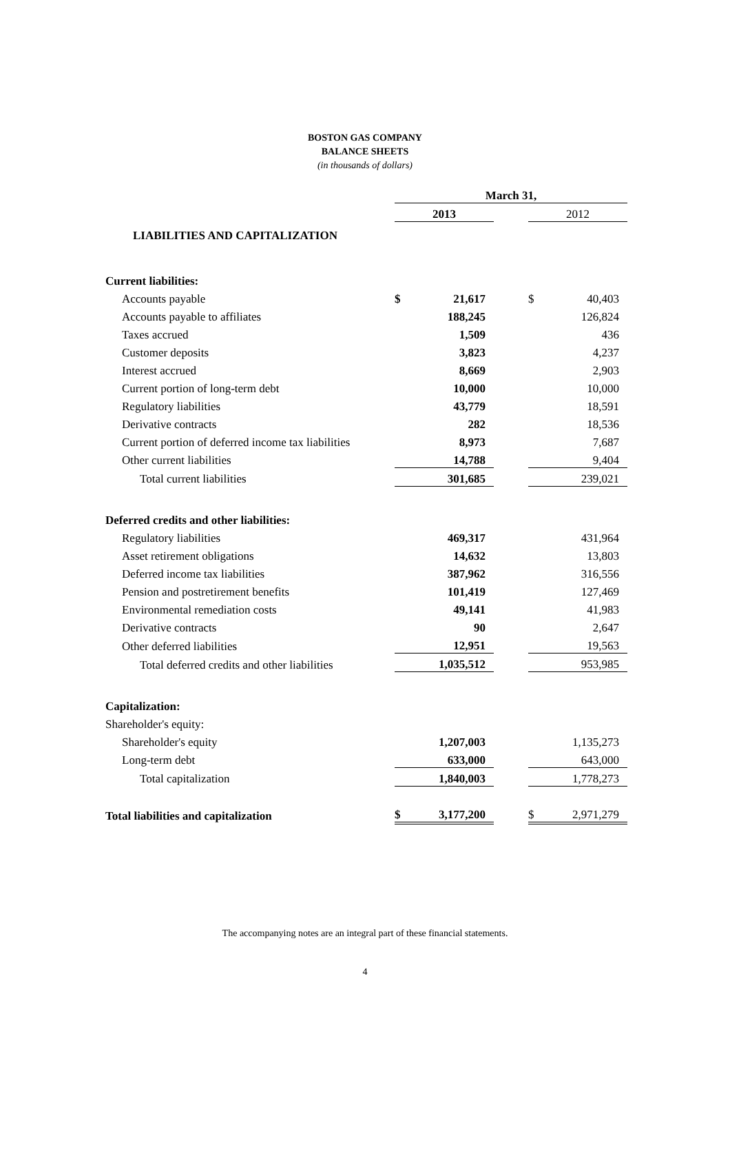BOSTON GAS COMPANY
BALANCE SHEETS
(in thousands of dollars)
| | March 31, | | | | |
| | 2013 | | | 2012 | |
| LIABILITIES AND CAPITALIZATION | | | | | |
| Current liabilities: | | | | | |
| Accounts payable | $ | 21,617 | | $ | 40,403 |
| Accounts payable to affiliates | | 188,245 | | | 126,824 |
| Taxes accrued | | 1,509 | | | 436 |
| Customer deposits | | 3,823 | | | 4,237 |
| Interest accrued | | 8,669 | | | 2,903 |
| Current portion of long-term debt | | 10,000 | | | 10,000 |
| Regulatory liabilities | | 43,779 | | | 18,591 |
| Derivative contracts | | 282 | | | 18,536 |
| Current portion of deferred income tax liabilities | | 8,973 | | | 7,687 |
| Other current liabilities | | 14,788 | | | 9,404 |
| Total current liabilities | | 301,685 | | | 239,021 |
| Deferred credits and other liabilities: | | | | | |
| Regulatory liabilities | | 469,317 | | | 431,964 |
| Asset retirement obligations | | 14,632 | | | 13,803 |
| Deferred income tax liabilities | | 387,962 | | | 316,556 |
| Pension and postretirement benefits | | 101,419 | | | 127,469 |
| Environmental remediation costs | | 49,141 | | | 41,983 |
| Derivative contracts | | 90 | | | 2,647 |
| Other deferred liabilities | | 12,951 | | | 19,563 |
| Total deferred credits and other liabilities | | 1,035,512 | | | 953,985 |
| Capitalization: | | | | | |
| Shareholder's equity: | | | | | |
| Shareholder's equity | | 1,207,003 | | | 1,135,273 |
| Long-term debt | | 633,000 | | | 643,000 |
| Total capitalization | | 1,840,003 | | | 1,778,273 |
| Total liabilities and capitalization | $ | 3,177,200 | | $ | 2,971,279 |
The accompanying notes are an integral part of these financial statements.
4